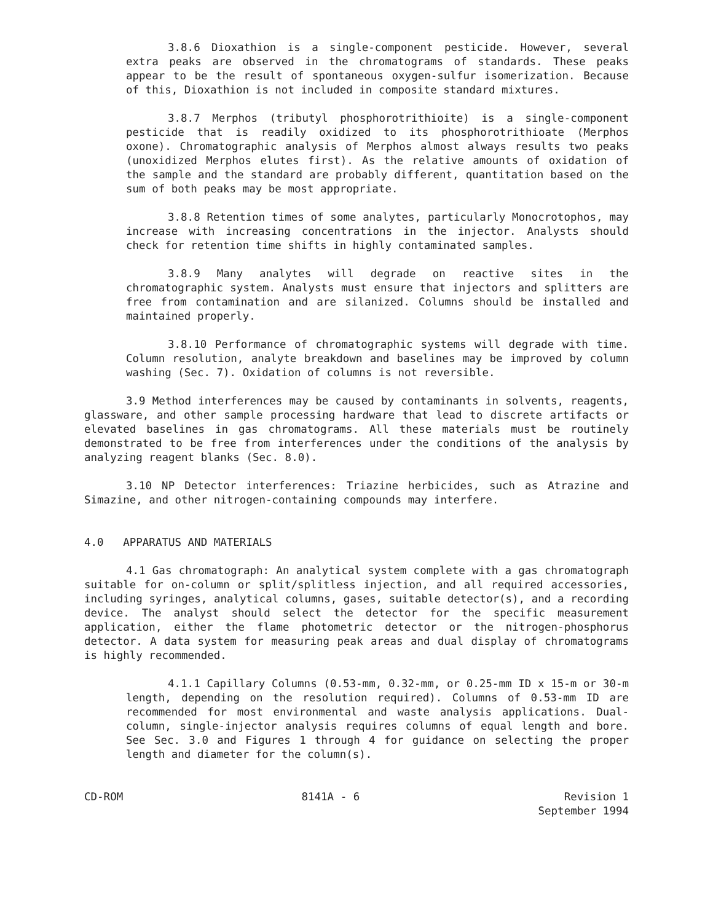3.8.6 Dioxathion is a single-component pesticide. However, several extra peaks are observed in the chromatograms of standards. These peaks appear to be the result of spontaneous oxygen-sulfur isomerization. Because of this, Dioxathion is not included in composite standard mixtures.
3.8.7 Merphos (tributyl phosphorotrithioite) is a single-component pesticide that is readily oxidized to its phosphorotrithioate (Merphos oxone). Chromatographic analysis of Merphos almost always results two peaks (unoxidized Merphos elutes first). As the relative amounts of oxidation of the sample and the standard are probably different, quantitation based on the sum of both peaks may be most appropriate.
3.8.8 Retention times of some analytes, particularly Monocrotophos, may increase with increasing concentrations in the injector. Analysts should check for retention time shifts in highly contaminated samples.
3.8.9 Many analytes will degrade on reactive sites in the chromatographic system. Analysts must ensure that injectors and splitters are free from contamination and are silanized. Columns should be installed and maintained properly.
3.8.10 Performance of chromatographic systems will degrade with time. Column resolution, analyte breakdown and baselines may be improved by column washing (Sec. 7). Oxidation of columns is not reversible.
3.9 Method interferences may be caused by contaminants in solvents, reagents, glassware, and other sample processing hardware that lead to discrete artifacts or elevated baselines in gas chromatograms. All these materials must be routinely demonstrated to be free from interferences under the conditions of the analysis by analyzing reagent blanks (Sec. 8.0).
3.10 NP Detector interferences: Triazine herbicides, such as Atrazine and Simazine, and other nitrogen-containing compounds may interfere.
4.0 APPARATUS AND MATERIALS
4.1 Gas chromatograph: An analytical system complete with a gas chromatograph suitable for on-column or split/splitless injection, and all required accessories, including syringes, analytical columns, gases, suitable detector(s), and a recording device. The analyst should select the detector for the specific measurement application, either the flame photometric detector or the nitrogen-phosphorus detector. A data system for measuring peak areas and dual display of chromatograms is highly recommended.
4.1.1 Capillary Columns (0.53-mm, 0.32-mm, or 0.25-mm ID x 15-m or 30-m length, depending on the resolution required). Columns of 0.53-mm ID are recommended for most environmental and waste analysis applications. Dual-column, single-injector analysis requires columns of equal length and bore. See Sec. 3.0 and Figures 1 through 4 for guidance on selecting the proper length and diameter for the column(s).
CD-ROM 8141A - 6 Revision 1
September 1994